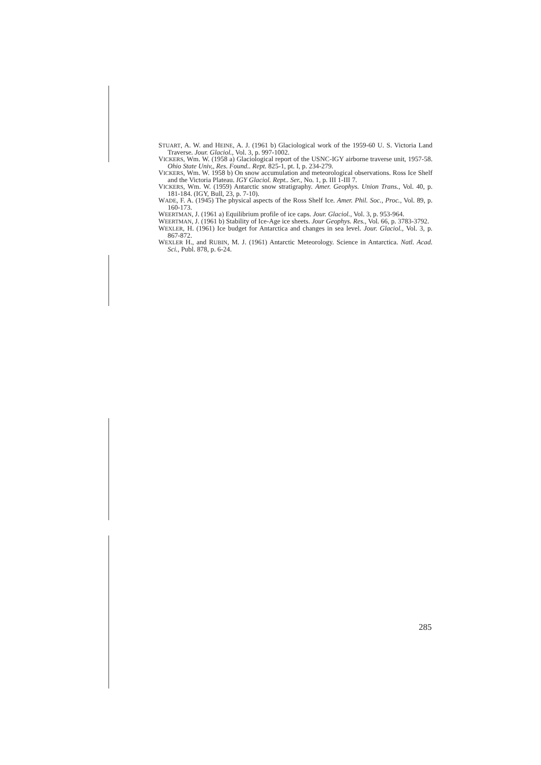STUART, A. W. and HEINE, A. J. (1961 b) Glaciological work of the 1959-60 U. S. Victoria Land Traverse. Jour. Glaciol., Vol. 3, p. 997-1002.
VICKERS, Wm. W. (1958 a) Glaciological report of the USNC-IGY airborne traverse unit, 1957-58. Ohio State Univ,, Res. Found.. Rept. 825-1, pt. I, p. 234-279.
VICKERS, Wm. W. 1958 b) On snow accumulation and meteorological observations. Ross Ice Shelf and the Victoria Plateau. IGY Glaciol. Rept.. Ser., No. 1, p. III 1-III 7.
VICKERS, Wm. W. (1959) Antarctic snow stratigraphy. Amer. Geophys. Union Trans., Vol. 40, p. 181-184. (IGY, Bull, 23, p. 7-10).
WADE, F. A. (1945) The physical aspects of the Ross Shelf Ice. Amer. Phil. Soc., Proc., Vol. 89, p. 160-173.
WEERTMAN, J. (1961 a) Equilibrium profile of ice caps. Jour. Glaciol., Vol. 3, p. 953-964.
WEERTMAN, J. (1961 b) Stability of Ice-Age ice sheets. Jour Geophys. Res., Vol. 66, p. 3783-3792.
WEXLER, H. (1961) Ice budget for Antarctica and changes in sea level. Jour. Glaciol., Vol. 3, p. 867-872.
WEXLER H., and RUBIN, M. J. (1961) Antarctic Meteorology. Science in Antarctica. Natl. Acad. Sci., Publ. 878, p. 6-24.
285